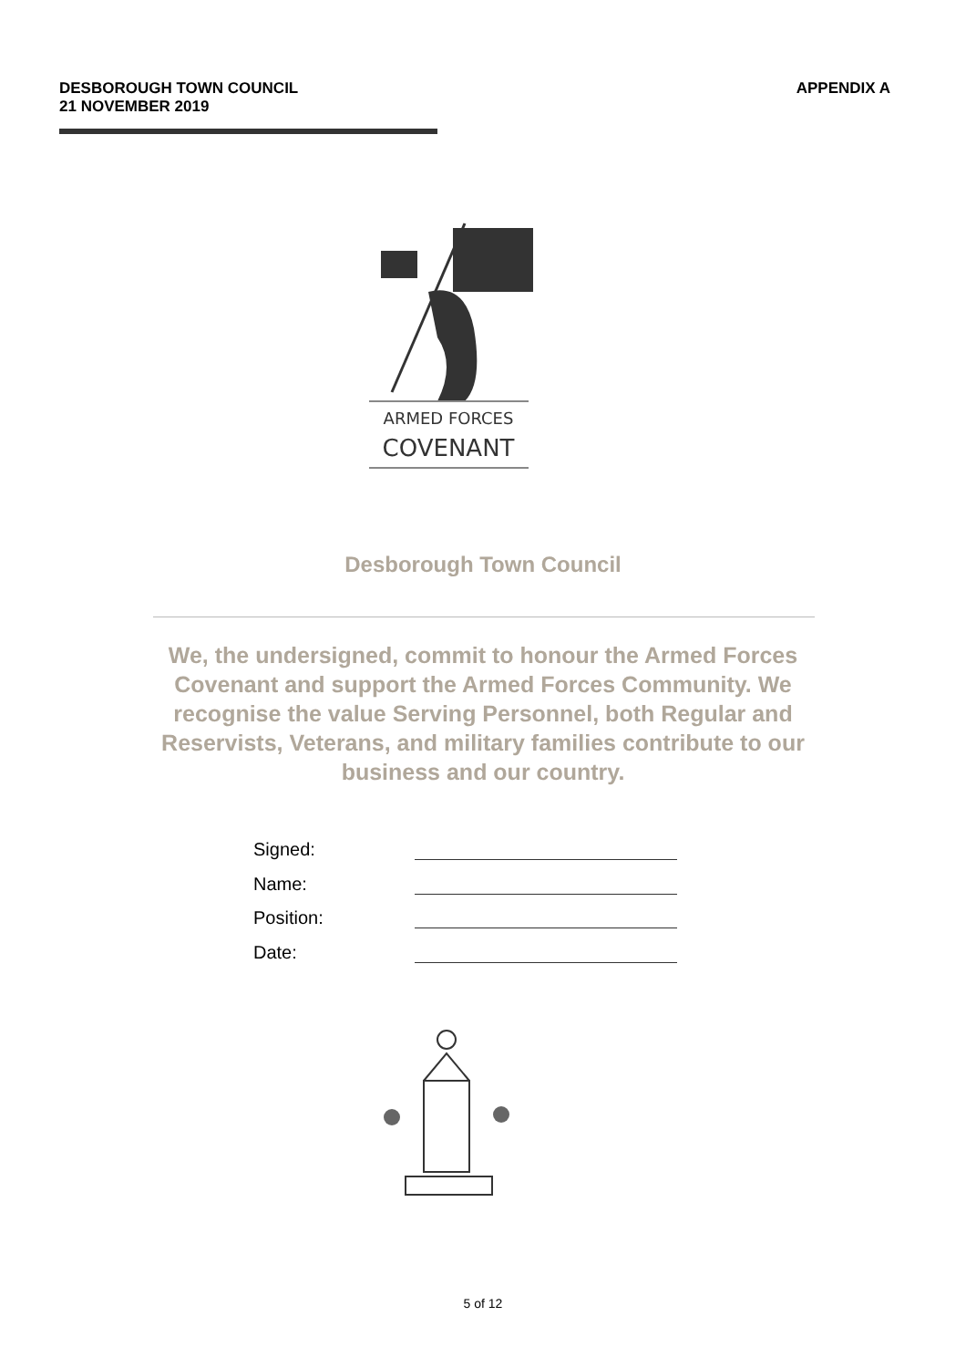DESBOROUGH TOWN COUNCIL
21 NOVEMBER 2019
APPENDIX A
ARMED FORCES
COVENANT
Desborough Town Council
We, the undersigned, commit to honour the Armed Forces Covenant and support the Armed Forces Community. We recognise the value Serving Personnel, both Regular and Reservists, Veterans, and military families contribute to our business and our country.
Signed:
Name:
Position:
Date:
5 of 12